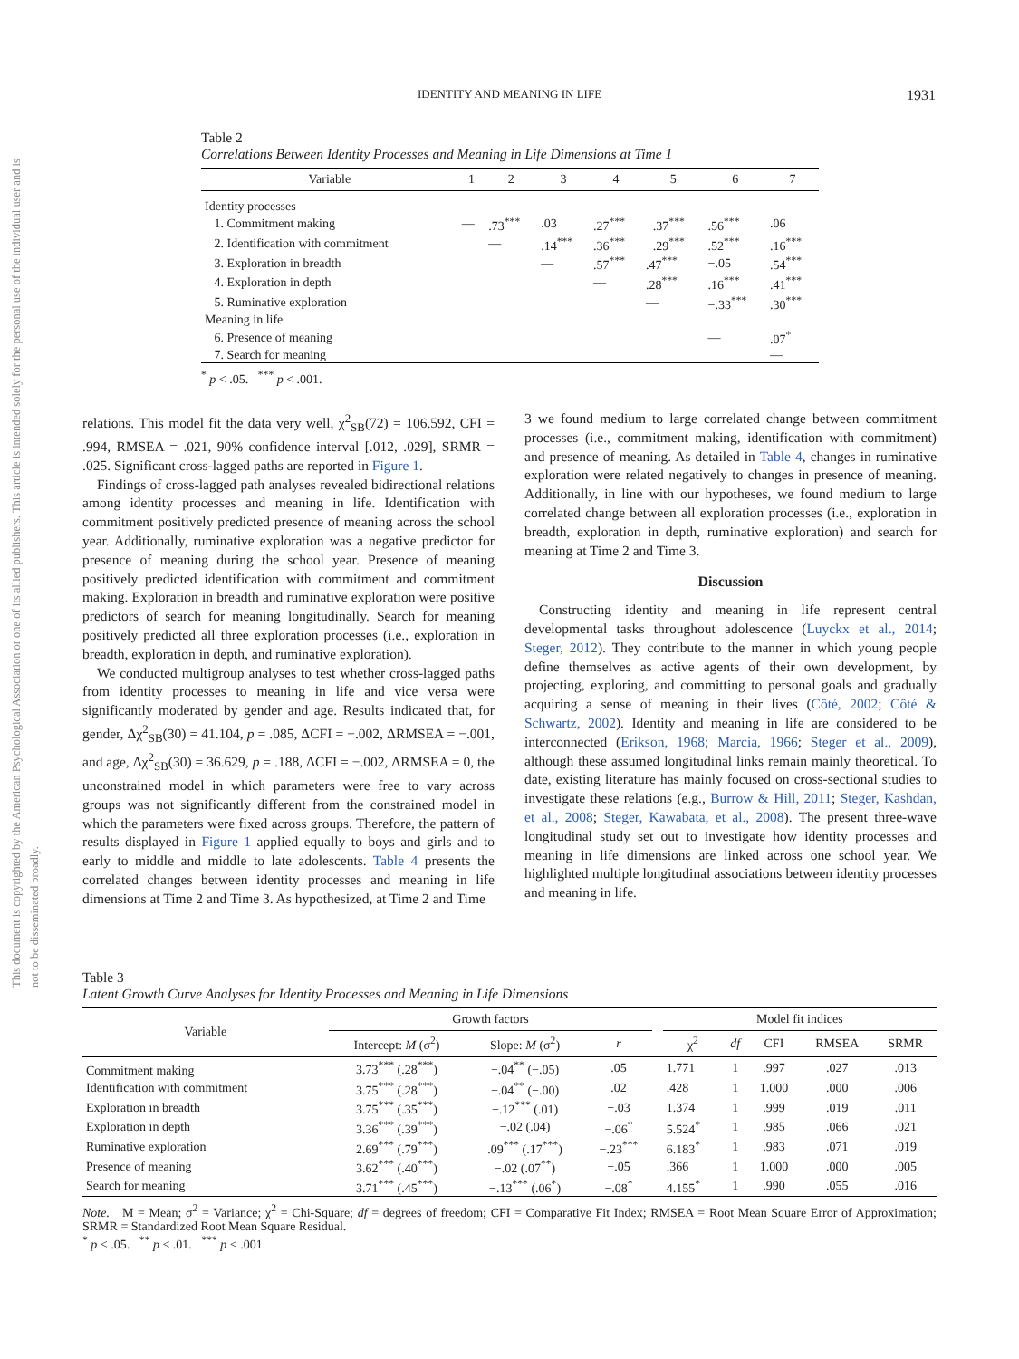This document is copyrighted by the American Psychological Association or one of its allied publishers. This article is intended solely for the personal use of the individual user and is not to be disseminated broadly.
IDENTITY AND MEANING IN LIFE
1931
Table 2
Correlations Between Identity Processes and Meaning in Life Dimensions at Time 1
| Variable | 1 | 2 | 3 | 4 | 5 | 6 | 7 |
| --- | --- | --- | --- | --- | --- | --- | --- |
| Identity processes | | | | | | | |
| 1. Commitment making | — | .73<sup>***</sup> | .03 | .27<sup>***</sup> | −.37<sup>***</sup> | .56<sup>***</sup> | .06 |
| 2. Identification with commitment | | — | .14<sup>***</sup> | .36<sup>***</sup> | −.29<sup>***</sup> | .52<sup>***</sup> | .16<sup>***</sup> |
| 3. Exploration in breadth | | | — | .57<sup>***</sup> | .47<sup>***</sup> | −.05 | .54<sup>***</sup> |
| 4. Exploration in depth | | | | — | .28<sup>***</sup> | .16<sup>***</sup> | .41<sup>***</sup> |
| 5. Ruminative exploration | | | | | — | −.33<sup>***</sup> | .30<sup>***</sup> |
| Meaning in life | | | | | | | |
| 6. Presence of meaning | | | | | | — | .07<sup>*</sup> |
| 7. Search for meaning | | | | | | | — |
<sup>*</sup> p < .05. <sup>***</sup> p < .001.
relations. This model fit the data very well, χ<sup>2</sup><sub>SB</sub>(72) = 106.592, CFI = .994, RMSEA = .021, 90% confidence interval [.012, .029], SRMR = .025. Significant cross-lagged paths are reported in Figure 1.
Findings of cross-lagged path analyses revealed bidirectional relations among identity processes and meaning in life. Identification with commitment positively predicted presence of meaning across the school year. Additionally, ruminative exploration was a negative predictor for presence of meaning during the school year. Presence of meaning positively predicted identification with commitment and commitment making. Exploration in breadth and ruminative exploration were positive predictors of search for meaning longitudinally. Search for meaning positively predicted all three exploration processes (i.e., exploration in breadth, exploration in depth, and ruminative exploration).
We conducted multigroup analyses to test whether cross-lagged paths from identity processes to meaning in life and vice versa were significantly moderated by gender and age. Results indicated that, for gender, Δχ<sup>2</sup><sub>SB</sub>(30) = 41.104, p = .085, ΔCFI = −.002, ΔRMSEA = −.001, and age, Δχ<sup>2</sup><sub>SB</sub>(30) = 36.629, p = .188, ΔCFI = −.002, ΔRMSEA = 0, the unconstrained model in which parameters were free to vary across groups was not significantly different from the constrained model in which the parameters were fixed across groups. Therefore, the pattern of results displayed in Figure 1 applied equally to boys and girls and to early to middle and middle to late adolescents. Table 4 presents the correlated changes between identity processes and meaning in life dimensions at Time 2 and Time 3. As hypothesized, at Time 2 and Time
3 we found medium to large correlated change between commitment processes (i.e., commitment making, identification with commitment) and presence of meaning. As detailed in Table 4, changes in ruminative exploration were related negatively to changes in presence of meaning. Additionally, in line with our hypotheses, we found medium to large correlated change between all exploration processes (i.e., exploration in breadth, exploration in depth, ruminative exploration) and search for meaning at Time 2 and Time 3.
Discussion
Constructing identity and meaning in life represent central developmental tasks throughout adolescence (Luyckx et al., 2014; Steger, 2012). They contribute to the manner in which young people define themselves as active agents of their own development, by projecting, exploring, and committing to personal goals and gradually acquiring a sense of meaning in their lives (Côté, 2002; Côté & Schwartz, 2002). Identity and meaning in life are considered to be interconnected (Erikson, 1968; Marcia, 1966; Steger et al., 2009), although these assumed longitudinal links remain mainly theoretical. To date, existing literature has mainly focused on cross-sectional studies to investigate these relations (e.g., Burrow & Hill, 2011; Steger, Kashdan, et al., 2008; Steger, Kawabata, et al., 2008). The present three-wave longitudinal study set out to investigate how identity processes and meaning in life dimensions are linked across one school year. We highlighted multiple longitudinal associations between identity processes and meaning in life.
Table 3
Latent Growth Curve Analyses for Identity Processes and Meaning in Life Dimensions
| Variable | Growth factors | | | | Model fit indices | | | | |
| --- | --- | --- | --- | --- | --- | --- | --- | --- | --- |
| | Intercept: M (σ<sup>2</sup>) | Slope: M (σ<sup>2</sup>) | r | | χ<sup>2</sup> | df | CFI | RMSEA | SRMR |
| Commitment making | 3.73<sup>***</sup> (.28<sup>***</sup>) | −.04<sup>**</sup> (−.05) | .05 | | 1.771 | 1 | .997 | .027 | .013 |
| Identification with commitment | 3.75<sup>***</sup> (.28<sup>***</sup>) | −.04<sup>**</sup> (−.00) | .02 | | .428 | 1 | 1.000 | .000 | .006 |
| Exploration in breadth | 3.75<sup>***</sup> (.35<sup>***</sup>) | −.12<sup>***</sup> (.01) | −.03 | | 1.374 | 1 | .999 | .019 | .011 |
| Exploration in depth | 3.36<sup>***</sup> (.39<sup>***</sup>) | −.02 (.04) | −.06<sup>*</sup> | | 5.524<sup>*</sup> | 1 | .985 | .066 | .021 |
| Ruminative exploration | 2.69<sup>***</sup> (.79<sup>***</sup>) | .09<sup>***</sup> (.17<sup>***</sup>) | −.23<sup>***</sup> | | 6.183<sup>*</sup> | 1 | .983 | .071 | .019 |
| Presence of meaning | 3.62<sup>***</sup> (.40<sup>***</sup>) | −.02 (.07<sup>**</sup>) | −.05 | | .366 | 1 | 1.000 | .000 | .005 |
| Search for meaning | 3.71<sup>***</sup> (.45<sup>***</sup>) | −.13<sup>***</sup> (.06<sup>*</sup>) | −.08<sup>*</sup> | | 4.155<sup>*</sup> | 1 | .990 | .055 | .016 |
Note. M = Mean; σ<sup>2</sup> = Variance; χ<sup>2</sup> = Chi-Square; df = degrees of freedom; CFI = Comparative Fit Index; RMSEA = Root Mean Square Error of Approximation; SRMR = Standardized Root Mean Square Residual.
<sup>*</sup> p < .05. <sup>**</sup> p < .01. <sup>***</sup> p < .001.